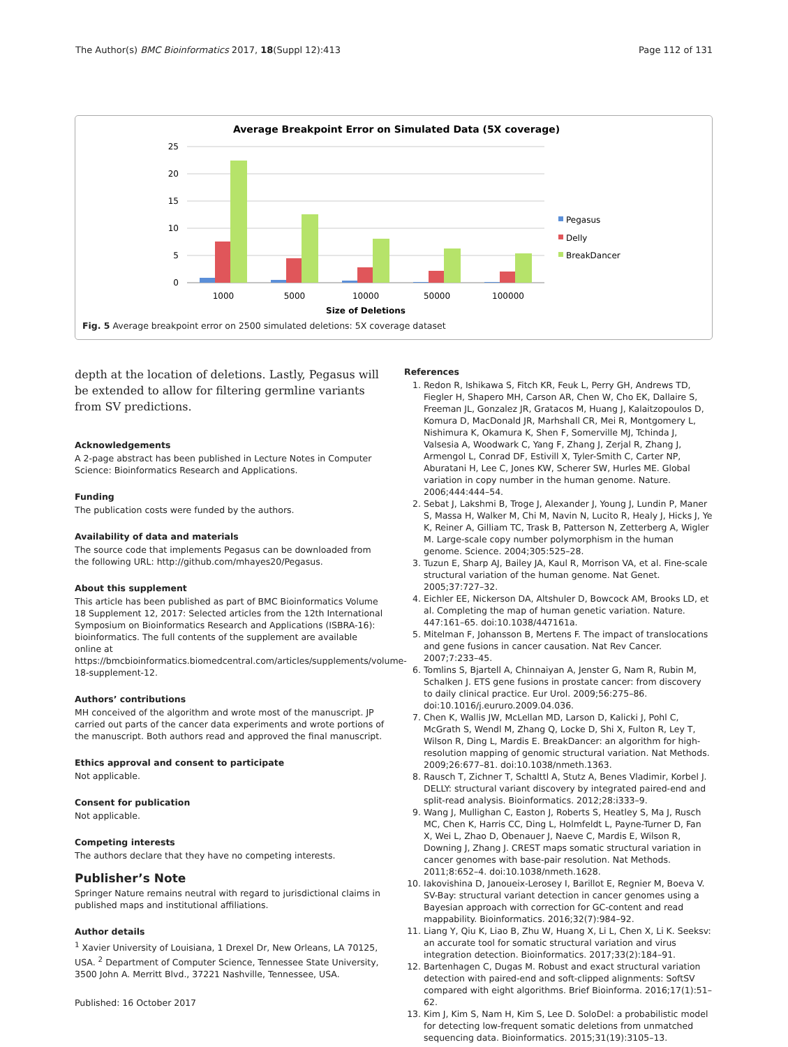The Author(s) BMC Bioinformatics 2017, 18(Suppl 12):413 Page 112 of 131
Average Breakpoint Error on Simulated Data (5X coverage)
25
20
15
10
5
0
1000
5000
10000
50000
100000
Size of Deletions
Pegasus
Delly
BreakDancer
Fig. 5 Average breakpoint error on 2500 simulated deletions: 5X coverage dataset
depth at the location of deletions. Lastly, Pegasus will be extended to allow for filtering germline variants from SV predictions.
Acknowledgements
A 2-page abstract has been published in Lecture Notes in Computer Science: Bioinformatics Research and Applications.
Funding
The publication costs were funded by the authors.
Availability of data and materials
The source code that implements Pegasus can be downloaded from the following URL: http://github.com/mhayes20/Pegasus.
About this supplement
This article has been published as part of BMC Bioinformatics Volume 18 Supplement 12, 2017: Selected articles from the 12th International Symposium on Bioinformatics Research and Applications (ISBRA-16): bioinformatics. The full contents of the supplement are available online at https://bmcbioinformatics.biomedcentral.com/articles/supplements/volume-18-supplement-12.
Authors’ contributions
MH conceived of the algorithm and wrote most of the manuscript. JP carried out parts of the cancer data experiments and wrote portions of the manuscript. Both authors read and approved the final manuscript.
Ethics approval and consent to participate
Not applicable.
Consent for publication
Not applicable.
Competing interests
The authors declare that they have no competing interests.
Publisher’s Note
Springer Nature remains neutral with regard to jurisdictional claims in published maps and institutional affiliations.
Author details
<sup>1</sup> Xavier University of Louisiana, 1 Drexel Dr, New Orleans, LA 70125, USA. <sup>2</sup> Department of Computer Science, Tennessee State University, 3500 John A. Merritt Blvd., 37221 Nashville, Tennessee, USA.
Published: 16 October 2017
References
1. Redon R, Ishikawa S, Fitch KR, Feuk L, Perry GH, Andrews TD, Fiegler H, Shapero MH, Carson AR, Chen W, Cho EK, Dallaire S, Freeman JL, Gonzalez JR, Gratacos M, Huang J, Kalaitzopoulos D, Komura D, MacDonald JR, Marhshall CR, Mei R, Montgomery L, Nishimura K, Okamura K, Shen F, Somerville MJ, Tchinda J, Valsesia A, Woodwark C, Yang F, Zhang J, Zerjal R, Zhang J, Armengol L, Conrad DF, Estivill X, Tyler-Smith C, Carter NP, Aburatani H, Lee C, Jones KW, Scherer SW, Hurles ME. Global variation in copy number in the human genome. Nature. 2006;444:444–54.
2. Sebat J, Lakshmi B, Troge J, Alexander J, Young J, Lundin P, Maner S, Massa H, Walker M, Chi M, Navin N, Lucito R, Healy J, Hicks J, Ye K, Reiner A, Gilliam TC, Trask B, Patterson N, Zetterberg A, Wigler M. Large-scale copy number polymorphism in the human genome. Science. 2004;305:525–28.
3. Tuzun E, Sharp AJ, Bailey JA, Kaul R, Morrison VA, et al. Fine-scale structural variation of the human genome. Nat Genet. 2005;37:727–32.
4. Eichler EE, Nickerson DA, Altshuler D, Bowcock AM, Brooks LD, et al. Completing the map of human genetic variation. Nature. 447:161–65. doi:10.1038/447161a.
5. Mitelman F, Johansson B, Mertens F. The impact of translocations and gene fusions in cancer causation. Nat Rev Cancer. 2007;7:233–45.
6. Tomlins S, Bjartell A, Chinnaiyan A, Jenster G, Nam R, Rubin M, Schalken J. ETS gene fusions in prostate cancer: from discovery to daily clinical practice. Eur Urol. 2009;56:275–86. doi:10.1016/j.eururo.2009.04.036.
7. Chen K, Wallis JW, McLellan MD, Larson D, Kalicki J, Pohl C, McGrath S, Wendl M, Zhang Q, Locke D, Shi X, Fulton R, Ley T, Wilson R, Ding L, Mardis E. BreakDancer: an algorithm for high-resolution mapping of genomic structural variation. Nat Methods. 2009;26:677–81. doi:10.1038/nmeth.1363.
8. Rausch T, Zichner T, Schalttl A, Stutz A, Benes Vladimir, Korbel J. DELLY: structural variant discovery by integrated paired-end and split-read analysis. Bioinformatics. 2012;28:i333–9.
9. Wang J, Mullighan C, Easton J, Roberts S, Heatley S, Ma J, Rusch MC, Chen K, Harris CC, Ding L, Holmfeldt L, Payne-Turner D, Fan X, Wei L, Zhao D, Obenauer J, Naeve C, Mardis E, Wilson R, Downing J, Zhang J. CREST maps somatic structural variation in cancer genomes with base-pair resolution. Nat Methods. 2011;8:652–4. doi:10.1038/nmeth.1628.
10. Iakovishina D, Janoueix-Lerosey I, Barillot E, Regnier M, Boeva V. SV-Bay: structural variant detection in cancer genomes using a Bayesian approach with correction for GC-content and read mappability. Bioinformatics. 2016;32(7):984–92.
11. Liang Y, Qiu K, Liao B, Zhu W, Huang X, Li L, Chen X, Li K. Seeksv: an accurate tool for somatic structural variation and virus integration detection. Bioinformatics. 2017;33(2):184–91.
12. Bartenhagen C, Dugas M. Robust and exact structural variation detection with paired-end and soft-clipped alignments: SoftSV compared with eight algorithms. Brief Bioinforma. 2016;17(1):51–62.
13. Kim J, Kim S, Nam H, Kim S, Lee D. SoloDel: a probabilistic model for detecting low-frequent somatic deletions from unmatched sequencing data. Bioinformatics. 2015;31(19):3105–13.